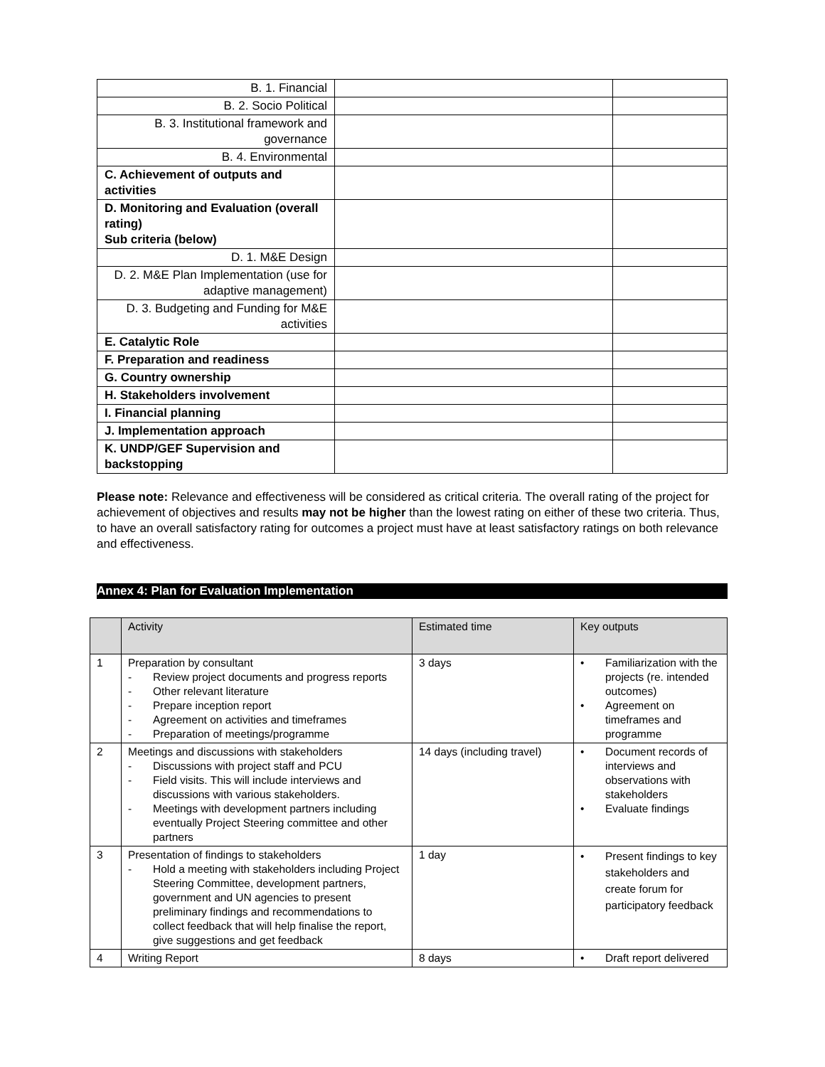| B. 1. Financial | | |
| B. 2. Socio Political | | |
| B. 3. Institutional framework and governance | | |
| B. 4. Environmental | | |
| C. Achievement of outputs and activities | | |
| D. Monitoring and Evaluation (overall rating) Sub criteria (below) | | |
| D. 1. M&E Design | | |
| D. 2. M&E Plan Implementation (use for adaptive management) | | |
| D. 3. Budgeting and Funding for M&E activities | | |
| E. Catalytic Role | | |
| F. Preparation and readiness | | |
| G. Country ownership | | |
| H. Stakeholders involvement | | |
| I. Financial planning | | |
| J. Implementation approach | | |
| K. UNDP/GEF Supervision and backstopping | | |
Please note: Relevance and effectiveness will be considered as critical criteria. The overall rating of the project for achievement of objectives and results may not be higher than the lowest rating on either of these two criteria. Thus, to have an overall satisfactory rating for outcomes a project must have at least satisfactory ratings on both relevance and effectiveness.
Annex 4: Plan for Evaluation Implementation
| | Activity | Estimated time | Key outputs |
| 1 | Preparation by consultant - Review project documents and progress reports - Other relevant literature - Prepare inception report - Agreement on activities and timeframes - Preparation of meetings/programme | 3 days | • Familiarization with the projects (re. intended outcomes) • Agreement on timeframes and programme |
| 2 | Meetings and discussions with stakeholders - Discussions with project staff and PCU - Field visits. This will include interviews and discussions with various stakeholders. - Meetings with development partners including eventually Project Steering committee and other partners | 14 days (including travel) | • Document records of interviews and observations with stakeholders • Evaluate findings |
| 3 | Presentation of findings to stakeholders - Hold a meeting with stakeholders including Project Steering Committee, development partners, government and UN agencies to present preliminary findings and recommendations to collect feedback that will help finalise the report, give suggestions and get feedback | 1 day | • Present findings to key stakeholders and create forum for participatory feedback |
| 4 | Writing Report | 8 days | • Draft report delivered |